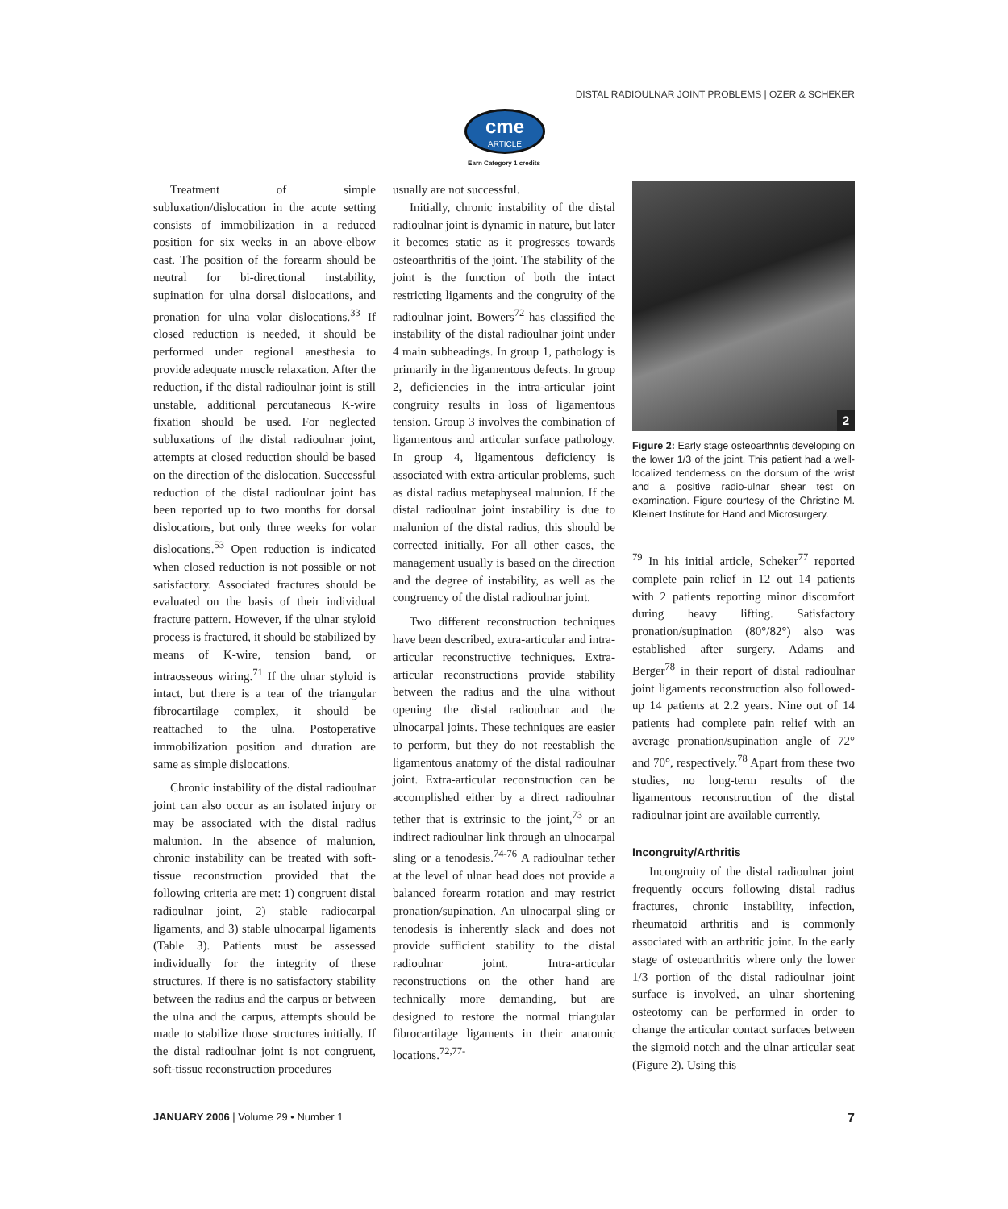DISTAL RADIOULNAR JOINT PROBLEMS | OZER & SCHEKER
cme
ARTICLE
Earn Category 1 credits
Treatment of simple subluxation/dislocation in the acute setting consists of immobilization in a reduced position for six weeks in an above-elbow cast. The position of the forearm should be neutral for bi-directional instability, supination for ulna dorsal dislocations, and pronation for ulna volar dislocations.<sup>33</sup> If closed reduction is needed, it should be performed under regional anesthesia to provide adequate muscle relaxation. After the reduction, if the distal radioulnar joint is still unstable, additional percutaneous K-wire fixation should be used. For neglected subluxations of the distal radioulnar joint, attempts at closed reduction should be based on the direction of the dislocation. Successful reduction of the distal radioulnar joint has been reported up to two months for dorsal dislocations, but only three weeks for volar dislocations.<sup>53</sup> Open reduction is indicated when closed reduction is not possible or not satisfactory. Associated fractures should be evaluated on the basis of their individual fracture pattern. However, if the ulnar styloid process is fractured, it should be stabilized by means of K-wire, tension band, or intraosseous wiring.<sup>71</sup> If the ulnar styloid is intact, but there is a tear of the triangular fibrocartilage complex, it should be reattached to the ulna. Postoperative immobilization position and duration are same as simple dislocations.
Chronic instability of the distal radioulnar joint can also occur as an isolated injury or may be associated with the distal radius malunion. In the absence of malunion, chronic instability can be treated with soft-tissue reconstruction provided that the following criteria are met: 1) congruent distal radioulnar joint, 2) stable radiocarpal ligaments, and 3) stable ulnocarpal ligaments (Table 3). Patients must be assessed individually for the integrity of these structures. If there is no satisfactory stability between the radius and the carpus or between the ulna and the carpus, attempts should be made to stabilize those structures initially. If the distal radioulnar joint is not congruent, soft-tissue reconstruction procedures
usually are not successful.
Initially, chronic instability of the distal radioulnar joint is dynamic in nature, but later it becomes static as it progresses towards osteoarthritis of the joint. The stability of the joint is the function of both the intact restricting ligaments and the congruity of the radioulnar joint. Bowers<sup>72</sup> has classified the instability of the distal radioulnar joint under 4 main subheadings. In group 1, pathology is primarily in the ligamentous defects. In group 2, deficiencies in the intra-articular joint congruity results in loss of ligamentous tension. Group 3 involves the combination of ligamentous and articular surface pathology. In group 4, ligamentous deficiency is associated with extra-articular problems, such as distal radius metaphyseal malunion. If the distal radioulnar joint instability is due to malunion of the distal radius, this should be corrected initially. For all other cases, the management usually is based on the direction and the degree of instability, as well as the congruency of the distal radioulnar joint.
Two different reconstruction techniques have been described, extra-articular and intra-articular reconstructive techniques. Extra-articular reconstructions provide stability between the radius and the ulna without opening the distal radioulnar and the ulnocarpal joints. These techniques are easier to perform, but they do not reestablish the ligamentous anatomy of the distal radioulnar joint. Extra-articular reconstruction can be accomplished either by a direct radioulnar tether that is extrinsic to the joint,<sup>73</sup> or an indirect radioulnar link through an ulnocarpal sling or a tenodesis.<sup>74-76</sup> A radioulnar tether at the level of ulnar head does not provide a balanced forearm rotation and may restrict pronation/supination. An ulnocarpal sling or tenodesis is inherently slack and does not provide sufficient stability to the distal radioulnar joint. Intra-articular reconstructions on the other hand are technically more demanding, but are designed to restore the normal triangular fibrocartilage ligaments in their anatomic locations.<sup>72,77-</sup>
2
Figure 2: Early stage osteoarthritis developing on the lower 1/3 of the joint. This patient had a well-localized tenderness on the dorsum of the wrist and a positive radio-ulnar shear test on examination. Figure courtesy of the Christine M. Kleinert Institute for Hand and Microsurgery.
<sup>79</sup> In his initial article, Scheker<sup>77</sup> reported complete pain relief in 12 out 14 patients with 2 patients reporting minor discomfort during heavy lifting. Satisfactory pronation/supination (80°/82°) also was established after surgery. Adams and Berger<sup>78</sup> in their report of distal radioulnar joint ligaments reconstruction also followed-up 14 patients at 2.2 years. Nine out of 14 patients had complete pain relief with an average pronation/supination angle of 72° and 70°, respectively.<sup>78</sup> Apart from these two studies, no long-term results of the ligamentous reconstruction of the distal radioulnar joint are available currently.
Incongruity/Arthritis
Incongruity of the distal radioulnar joint frequently occurs following distal radius fractures, chronic instability, infection, rheumatoid arthritis and is commonly associated with an arthritic joint. In the early stage of osteoarthritis where only the lower 1/3 portion of the distal radioulnar joint surface is involved, an ulnar shortening osteotomy can be performed in order to change the articular contact surfaces between the sigmoid notch and the ulnar articular seat (Figure 2). Using this
JANUARY 2006 | Volume 29 • Number 1 7